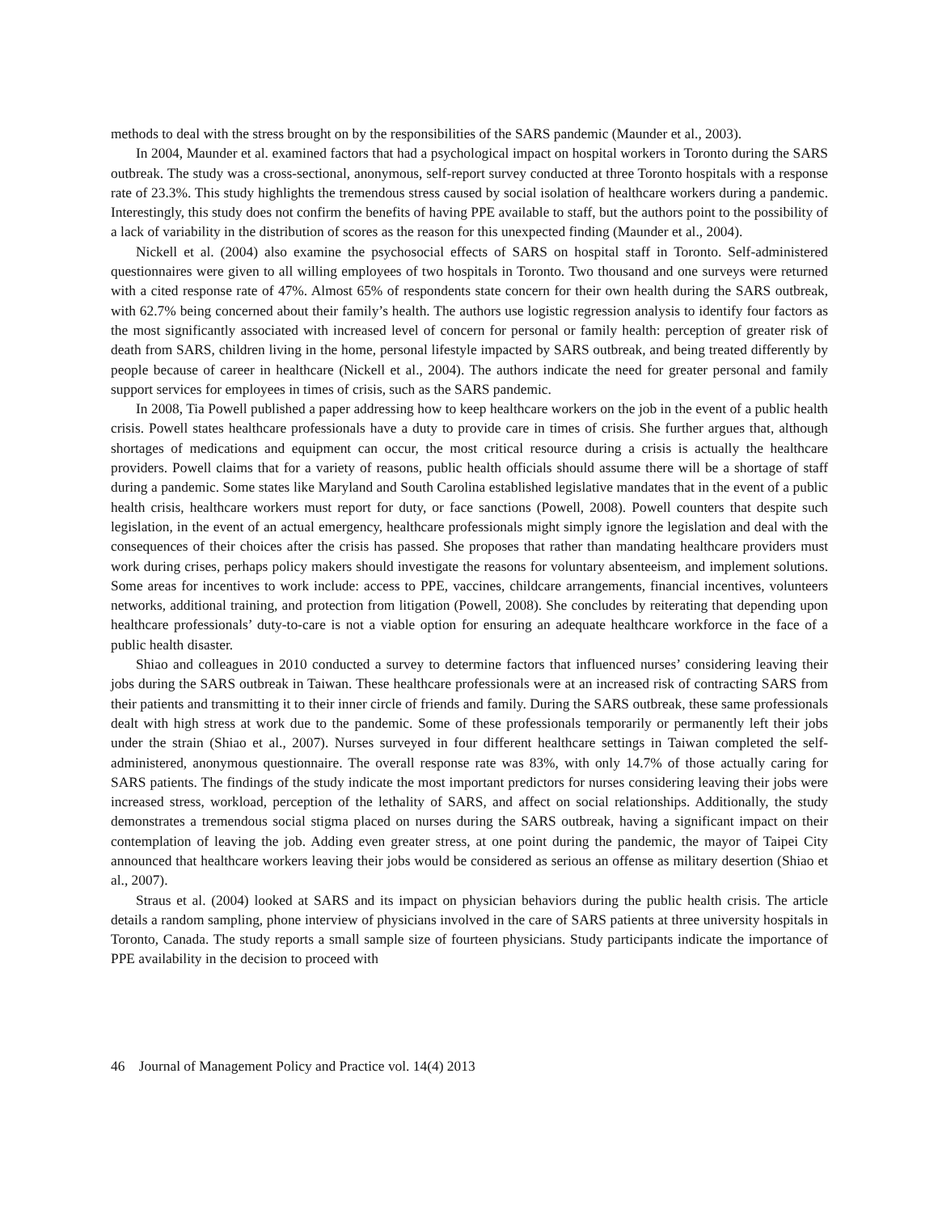methods to deal with the stress brought on by the responsibilities of the SARS pandemic (Maunder et al., 2003).
In 2004, Maunder et al. examined factors that had a psychological impact on hospital workers in Toronto during the SARS outbreak. The study was a cross-sectional, anonymous, self-report survey conducted at three Toronto hospitals with a response rate of 23.3%. This study highlights the tremendous stress caused by social isolation of healthcare workers during a pandemic. Interestingly, this study does not confirm the benefits of having PPE available to staff, but the authors point to the possibility of a lack of variability in the distribution of scores as the reason for this unexpected finding (Maunder et al., 2004).
Nickell et al. (2004) also examine the psychosocial effects of SARS on hospital staff in Toronto. Self-administered questionnaires were given to all willing employees of two hospitals in Toronto. Two thousand and one surveys were returned with a cited response rate of 47%. Almost 65% of respondents state concern for their own health during the SARS outbreak, with 62.7% being concerned about their family’s health. The authors use logistic regression analysis to identify four factors as the most significantly associated with increased level of concern for personal or family health: perception of greater risk of death from SARS, children living in the home, personal lifestyle impacted by SARS outbreak, and being treated differently by people because of career in healthcare (Nickell et al., 2004). The authors indicate the need for greater personal and family support services for employees in times of crisis, such as the SARS pandemic.
In 2008, Tia Powell published a paper addressing how to keep healthcare workers on the job in the event of a public health crisis. Powell states healthcare professionals have a duty to provide care in times of crisis. She further argues that, although shortages of medications and equipment can occur, the most critical resource during a crisis is actually the healthcare providers. Powell claims that for a variety of reasons, public health officials should assume there will be a shortage of staff during a pandemic. Some states like Maryland and South Carolina established legislative mandates that in the event of a public health crisis, healthcare workers must report for duty, or face sanctions (Powell, 2008). Powell counters that despite such legislation, in the event of an actual emergency, healthcare professionals might simply ignore the legislation and deal with the consequences of their choices after the crisis has passed. She proposes that rather than mandating healthcare providers must work during crises, perhaps policy makers should investigate the reasons for voluntary absenteeism, and implement solutions. Some areas for incentives to work include: access to PPE, vaccines, childcare arrangements, financial incentives, volunteers networks, additional training, and protection from litigation (Powell, 2008). She concludes by reiterating that depending upon healthcare professionals’ duty-to-care is not a viable option for ensuring an adequate healthcare workforce in the face of a public health disaster.
Shiao and colleagues in 2010 conducted a survey to determine factors that influenced nurses’ considering leaving their jobs during the SARS outbreak in Taiwan. These healthcare professionals were at an increased risk of contracting SARS from their patients and transmitting it to their inner circle of friends and family. During the SARS outbreak, these same professionals dealt with high stress at work due to the pandemic. Some of these professionals temporarily or permanently left their jobs under the strain (Shiao et al., 2007). Nurses surveyed in four different healthcare settings in Taiwan completed the self-administered, anonymous questionnaire. The overall response rate was 83%, with only 14.7% of those actually caring for SARS patients. The findings of the study indicate the most important predictors for nurses considering leaving their jobs were increased stress, workload, perception of the lethality of SARS, and affect on social relationships. Additionally, the study demonstrates a tremendous social stigma placed on nurses during the SARS outbreak, having a significant impact on their contemplation of leaving the job. Adding even greater stress, at one point during the pandemic, the mayor of Taipei City announced that healthcare workers leaving their jobs would be considered as serious an offense as military desertion (Shiao et al., 2007).
Straus et al. (2004) looked at SARS and its impact on physician behaviors during the public health crisis. The article details a random sampling, phone interview of physicians involved in the care of SARS patients at three university hospitals in Toronto, Canada. The study reports a small sample size of fourteen physicians. Study participants indicate the importance of PPE availability in the decision to proceed with
46 Journal of Management Policy and Practice vol. 14(4) 2013